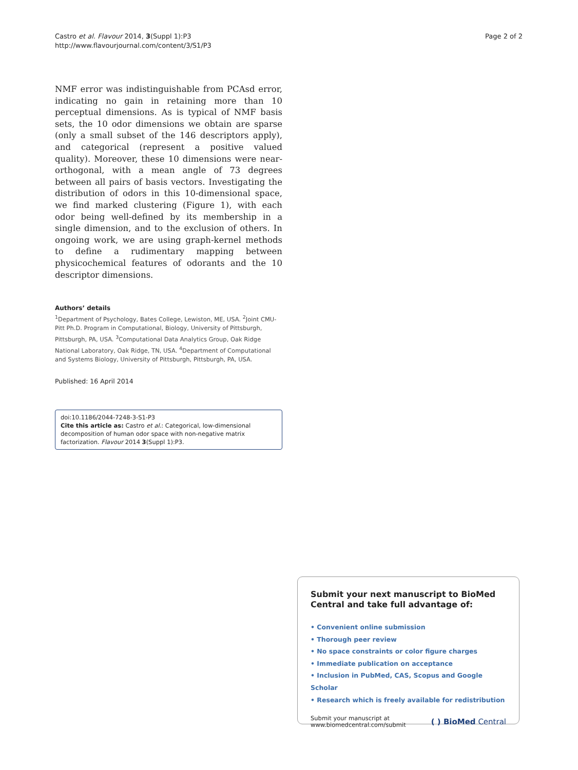Castro et al. Flavour 2014, 3(Suppl 1):P3
http://www.flavourjournal.com/content/3/S1/P3
Page 2 of 2
NMF error was indistinguishable from PCAsd error, indicating no gain in retaining more than 10 perceptual dimensions. As is typical of NMF basis sets, the 10 odor dimensions we obtain are sparse (only a small subset of the 146 descriptors apply), and categorical (represent a positive valued quality). Moreover, these 10 dimensions were near-orthogonal, with a mean angle of 73 degrees between all pairs of basis vectors. Investigating the distribution of odors in this 10-dimensional space, we find marked clustering (Figure 1), with each odor being well-defined by its membership in a single dimension, and to the exclusion of others. In ongoing work, we are using graph-kernel methods to define a rudimentary mapping between physicochemical features of odorants and the 10 descriptor dimensions.
Authors’ details
<sup>1</sup> Department of Psychology, Bates College, Lewiston, ME, USA. <sup>2</sup>Joint CMU-Pitt Ph.D. Program in Computational, Biology, University of Pittsburgh, Pittsburgh, PA, USA. <sup>3</sup>Computational Data Analytics Group, Oak Ridge National Laboratory, Oak Ridge, TN, USA. <sup>4</sup>Department of Computational and Systems Biology, University of Pittsburgh, Pittsburgh, PA, USA.
Published: 16 April 2014
doi:10.1186/2044-7248-3-S1-P3
Cite this article as: Castro et al.: Categorical, low-dimensional decomposition of human odor space with non-negative matrix factorization. Flavour 2014 3(Suppl 1):P3.
Submit your next manuscript to BioMed Central and take full advantage of:
• Convenient online submission
• Thorough peer review
• No space constraints or color figure charges
• Immediate publication on acceptance
• Inclusion in PubMed, CAS, Scopus and Google Scholar
• Research which is freely available for redistribution
Submit your manuscript at
www.biomedcentral.com/submit
( ) BioMed Central